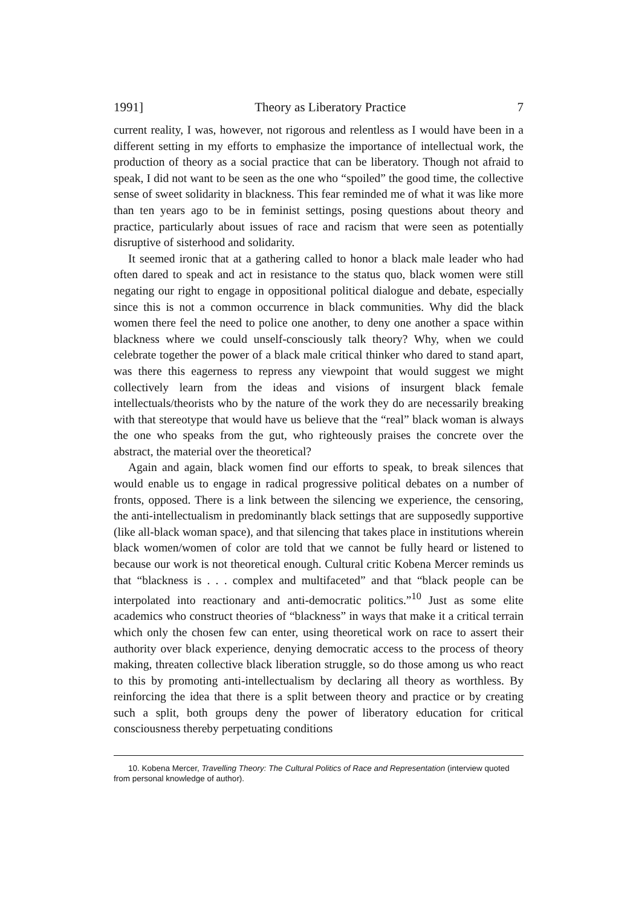1991] Theory as Liberatory Practice 7
current reality, I was, however, not rigorous and relentless as I would have been in a different setting in my efforts to emphasize the importance of intellectual work, the production of theory as a social practice that can be liberatory. Though not afraid to speak, I did not want to be seen as the one who “spoiled” the good time, the collective sense of sweet solidarity in blackness. This fear reminded me of what it was like more than ten years ago to be in feminist settings, posing questions about theory and practice, particularly about issues of race and racism that were seen as potentially disruptive of sisterhood and solidarity.
It seemed ironic that at a gathering called to honor a black male leader who had often dared to speak and act in resistance to the status quo, black women were still negating our right to engage in oppositional political dialogue and debate, especially since this is not a common occurrence in black communities. Why did the black women there feel the need to police one another, to deny one another a space within blackness where we could unself-consciously talk theory? Why, when we could celebrate together the power of a black male critical thinker who dared to stand apart, was there this eagerness to repress any viewpoint that would suggest we might collectively learn from the ideas and visions of insurgent black female intellectuals/theorists who by the nature of the work they do are necessarily breaking with that stereotype that would have us believe that the “real” black woman is always the one who speaks from the gut, who righteously praises the concrete over the abstract, the material over the theoretical?
Again and again, black women find our efforts to speak, to break silences that would enable us to engage in radical progressive political debates on a number of fronts, opposed. There is a link between the silencing we experience, the censoring, the anti-intellectualism in predominantly black settings that are supposedly supportive (like all-black woman space), and that silencing that takes place in institutions wherein black women/women of color are told that we cannot be fully heard or listened to because our work is not theoretical enough. Cultural critic Kobena Mercer reminds us that “blackness is . . . complex and multifaceted” and that “black people can be interpolated into reactionary and anti-democratic politics.”<sup>10</sup> Just as some elite academics who construct theories of “blackness” in ways that make it a critical terrain which only the chosen few can enter, using theoretical work on race to assert their authority over black experience, denying democratic access to the process of theory making, threaten collective black liberation struggle, so do those among us who react to this by promoting anti-intellectualism by declaring all theory as worthless. By reinforcing the idea that there is a split between theory and practice or by creating such a split, both groups deny the power of liberatory education for critical consciousness thereby perpetuating conditions
10. Kobena Mercer, Travelling Theory: The Cultural Politics of Race and Representation (interview quoted from personal knowledge of author).